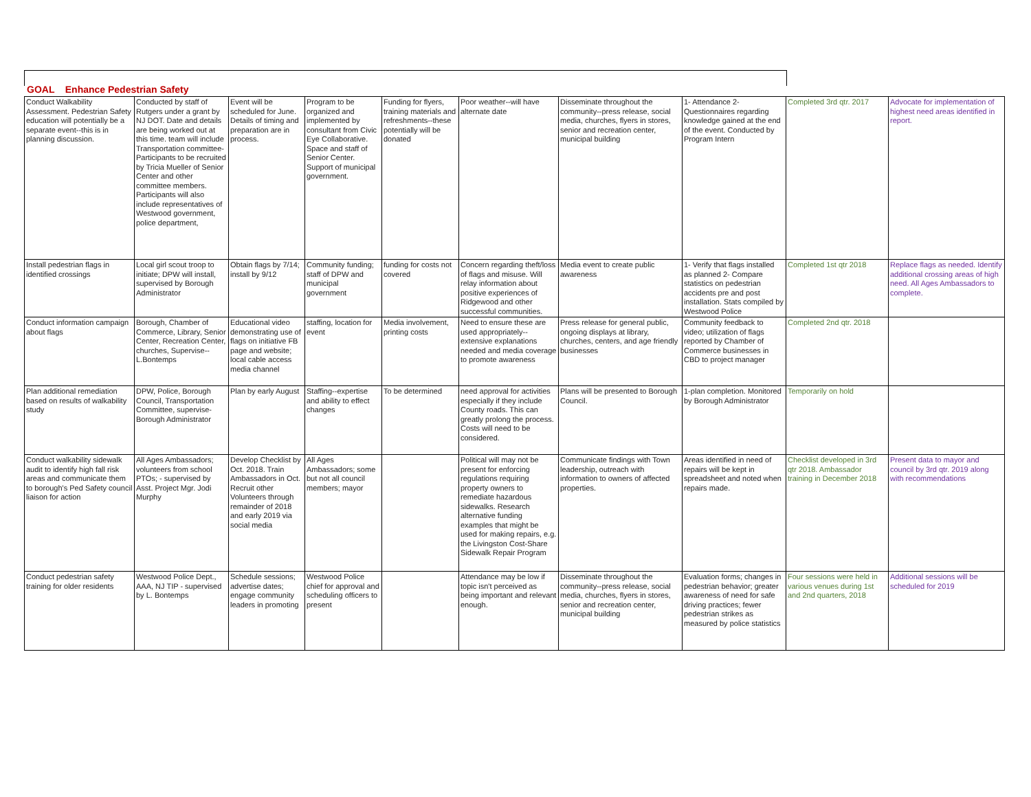GOAL Enhance Pedestrian Safety
| Conduct Walkability Assessment. Pedestrian Safety education will potentially be a separate event--this is in planning discussion. | Conducted by staff of Rutgers under a grant by NJ DOT. Date and details are being worked out at this time. team will include Transportation committee- Participants to be recruited by Tricia Mueller of Senior Center and other committee members. Participants will also include representatives of Westwood government, police department, | Event will be scheduled for June. Details of timing and preparation are in process. | Program to be organized and implemented by consultant from Civic Eye Collaborative. Space and staff of Senior Center. Support of municipal government. | Funding for flyers, training materials and refreshments--these potentially will be donated | Poor weather--will have alternate date | Disseminate throughout the community--press release, social media, churches, flyers in stores, senior and recreation center, municipal building | 1- Attendance 2- Questionnaires regarding knowledge gained at the end of the event. Conducted by Program Intern | Completed 3rd qtr. 2017 | Advocate for implementation of highest need areas identified in report. |
| Install pedestrian flags in identified crossings | Local girl scout troop to initiate; DPW will install, supervised by Borough Administrator | Obtain flags by 7/14; install by 9/12 | Community funding; staff of DPW and municipal government | funding for costs not covered | Concern regarding theft/loss of flags and misuse. Will relay information about positive experiences of Ridgewood and other successful communities. | Media event to create public awareness | 1- Verify that flags installed as planned 2- Compare statistics on pedestrian accidents pre and post installation. Stats compiled by Westwood Police | Completed 1st qtr 2018 | Replace flags as needed. Identify additional crossing areas of high need. All Ages Ambassadors to complete. |
| Conduct information campaign about flags | Borough, Chamber of Commerce, Library, Senior Center, Recreation Center, churches, Supervise--L.Bontemps | Educational video demonstrating use of flags on initiative FB page and website; local cable access media channel | staffing, location for event | Media involvement, printing costs | Need to ensure these are used appropriately--extensive explanations needed and media coverage to promote awareness | Press release for general public, ongoing displays at library, churches, centers, and age friendly businesses | Community feedback to video; utilization of flags reported by Chamber of Commerce businesses in CBD to project manager | Completed 2nd qtr. 2018 | |
| Plan additional remediation based on results of walkability study | DPW, Police, Borough Council, Transportation Committee, supervise- Borough Administrator | Plan by early August | Staffing--expertise and ability to effect changes | To be determined | need approval for activities especially if they include County roads. This can greatly prolong the process. Costs will need to be considered. | Plans will be presented to Borough Council. | 1-plan completion. Monitored by Borough Administrator | Temporarily on hold | |
| Conduct walkability sidewalk audit to identify high fall risk areas and communicate them to borough's Ped Safety council liaison for action | All Ages Ambassadors; volunteers from school PTOs; - supervised by Asst. Project Mgr. Jodi Murphy | Develop Checklist by Oct. 2018. Train Ambassadors in Oct. Recruit other Volunteers through remainder of 2018 and early 2019 via social media | All Ages Ambassadors; some but not all council members; mayor | | Political will may not be present for enforcing regulations requiring property owners to remediate hazardous sidewalks. Research alternative funding examples that might be used for making repairs, e.g. the Livingston Cost-Share Sidewalk Repair Program | Communicate findings with Town leadership, outreach with information to owners of affected properties. | Areas identified in need of repairs will be kept in spreadsheet and noted when repairs made. | Checklist developed in 3rd qtr 2018. Ambassador training in December 2018 | Present data to mayor and council by 3rd qtr. 2019 along with recommendations |
| Conduct pedestrian safety training for older residents | Westwood Police Dept., AAA, NJ TIP - supervised by L. Bontemps | Schedule sessions; advertise dates; engage community leaders in promoting | Westwood Police chief for approval and scheduling officers to present | | Attendance may be low if topic isn't perceived as being important and relevant enough. | Disseminate throughout the community--press release, social media, churches, flyers in stores, senior and recreation center, municipal building | Evaluation forms; changes in pedestrian behavior; greater awareness of need for safe driving practices; fewer pedestrian strikes as measured by police statistics | Four sessions were held in various venues during 1st and 2nd quarters, 2018 | Additional sessions will be scheduled for 2019 |